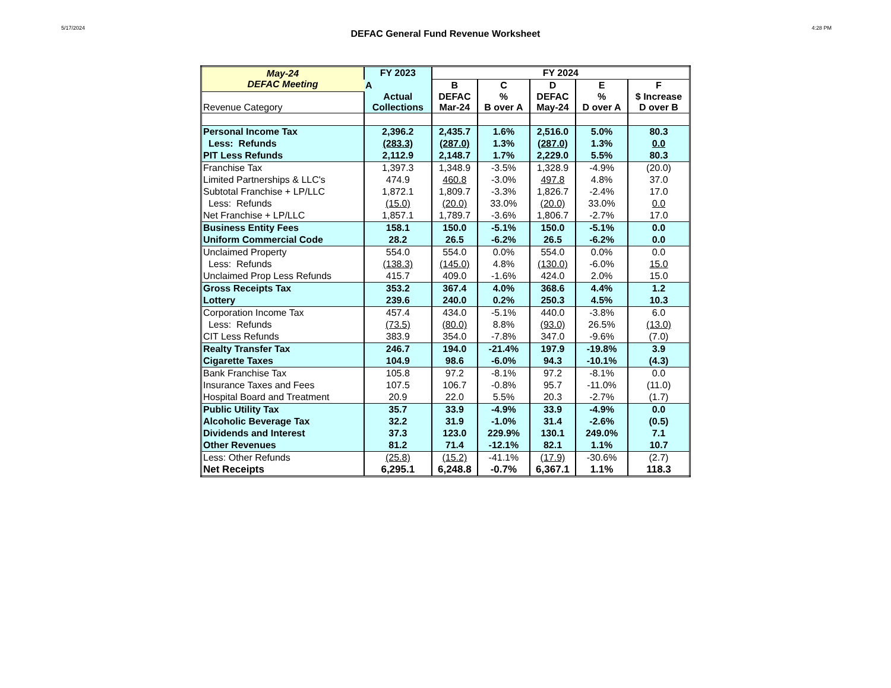5/17/2024 4:28 PM
DEFAC General Fund Revenue Worksheet
| May-24 DEFAC Meeting | FY 2023 | FY 2024 | | | | |
| --- | --- | --- | --- | --- | --- | --- |
| | A | B | C | D | E | F |
| Revenue Category | Actual Collections | DEFAC Mar-24 | % B over A | DEFAC May-24 | % D over A | $ Increase D over B |
| Personal Income Tax | 2,396.2 | 2,435.7 | 1.6% | 2,516.0 | 5.0% | 80.3 |
| Less: Refunds | (283.3) | (287.0) | 1.3% | (287.0) | 1.3% | 0.0 |
| PIT Less Refunds | 2,112.9 | 2,148.7 | 1.7% | 2,229.0 | 5.5% | 80.3 |
| Franchise Tax | 1,397.3 | 1,348.9 | -3.5% | 1,328.9 | -4.9% | (20.0) |
| Limited Partnerships & LLC's | 474.9 | 460.8 | -3.0% | 497.8 | 4.8% | 37.0 |
| Subtotal Franchise + LP/LLC | 1,872.1 | 1,809.7 | -3.3% | 1,826.7 | -2.4% | 17.0 |
| Less: Refunds | (15.0) | (20.0) | 33.0% | (20.0) | 33.0% | 0.0 |
| Net Franchise + LP/LLC | 1,857.1 | 1,789.7 | -3.6% | 1,806.7 | -2.7% | 17.0 |
| Business Entity Fees | 158.1 | 150.0 | -5.1% | 150.0 | -5.1% | 0.0 |
| Uniform Commercial Code | 28.2 | 26.5 | -6.2% | 26.5 | -6.2% | 0.0 |
| Unclaimed Property | 554.0 | 554.0 | 0.0% | 554.0 | 0.0% | 0.0 |
| Less: Refunds | (138.3) | (145.0) | 4.8% | (130.0) | -6.0% | 15.0 |
| Unclaimed Prop Less Refunds | 415.7 | 409.0 | -1.6% | 424.0 | 2.0% | 15.0 |
| Gross Receipts Tax | 353.2 | 367.4 | 4.0% | 368.6 | 4.4% | 1.2 |
| Lottery | 239.6 | 240.0 | 0.2% | 250.3 | 4.5% | 10.3 |
| Corporation Income Tax | 457.4 | 434.0 | -5.1% | 440.0 | -3.8% | 6.0 |
| Less: Refunds | (73.5) | (80.0) | 8.8% | (93.0) | 26.5% | (13.0) |
| CIT Less Refunds | 383.9 | 354.0 | -7.8% | 347.0 | -9.6% | (7.0) |
| Realty Transfer Tax | 246.7 | 194.0 | -21.4% | 197.9 | -19.8% | 3.9 |
| Cigarette Taxes | 104.9 | 98.6 | -6.0% | 94.3 | -10.1% | (4.3) |
| Bank Franchise Tax | 105.8 | 97.2 | -8.1% | 97.2 | -8.1% | 0.0 |
| Insurance Taxes and Fees | 107.5 | 106.7 | -0.8% | 95.7 | -11.0% | (11.0) |
| Hospital Board and Treatment | 20.9 | 22.0 | 5.5% | 20.3 | -2.7% | (1.7) |
| Public Utility Tax | 35.7 | 33.9 | -4.9% | 33.9 | -4.9% | 0.0 |
| Alcoholic Beverage Tax | 32.2 | 31.9 | -1.0% | 31.4 | -2.6% | (0.5) |
| Dividends and Interest | 37.3 | 123.0 | 229.9% | 130.1 | 249.0% | 7.1 |
| Other Revenues | 81.2 | 71.4 | -12.1% | 82.1 | 1.1% | 10.7 |
| Less: Other Refunds | (25.8) | (15.2) | -41.1% | (17.9) | -30.6% | (2.7) |
| Net Receipts | 6,295.1 | 6,248.8 | -0.7% | 6,367.1 | 1.1% | 118.3 |